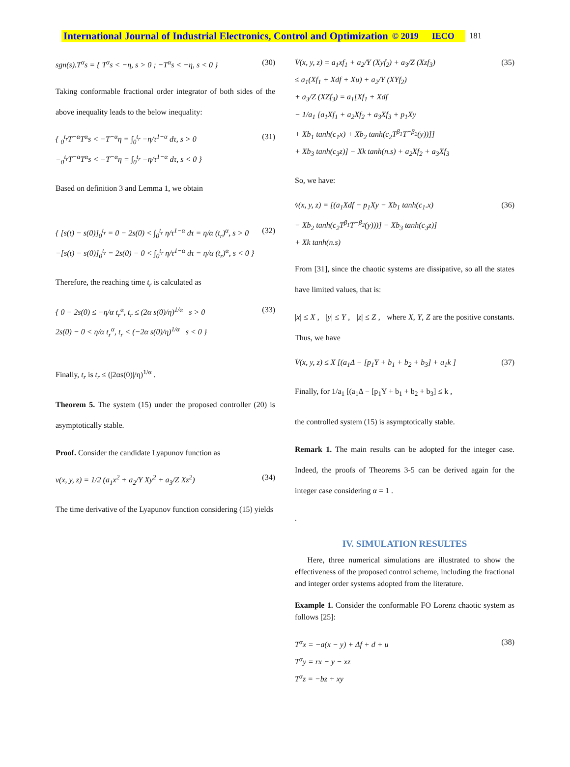International Journal of Industrial Electronics, Control and Optimization © 2019 IECO 181
sgn(s).T<sup>α</sup>s = { T<sup>α</sup>s < −η, s > 0 ; −T<sup>α</sup>s < −η, s < 0 }
(30)
Taking conformable fractional order integrator of both sides of the above inequality leads to the below inequality:
{ <sub>0</sub><sup>t<sub>r</sub></sup>T<sup>−α</sup>T<sup>α</sup>s < −T<sup>−α</sup>η = ∫<sub>0</sub><sup>t<sub>r</sub></sup> −η/τ<sup>1−α</sup> dτ, s > 0
−<sub>0</sub><sup>t<sub>r</sub></sup>T<sup>−α</sup>T<sup>α</sup>s < −T<sup>−α</sup>η = ∫<sub>0</sub><sup>t<sub>r</sub></sup> −η/τ<sup>1−α</sup> dτ, s < 0 }
(31)
Based on definition 3 and Lemma 1, we obtain
{ [s(t) − s(0)]<sub>0</sub><sup>t<sub>r</sub></sup> = 0 − 2s(0) < ∫<sub>0</sub><sup>t<sub>r</sub></sup> η/τ<sup>1−α</sup> dτ = η/α (t<sub>r</sub>)<sup>α</sup>, s > 0
−[s(t) − s(0)]<sub>0</sub><sup>t<sub>r</sub></sup> = 2s(0) − 0 < ∫<sub>0</sub><sup>t<sub>r</sub></sup> η/τ<sup>1−α</sup> dτ = η/α (t<sub>r</sub>)<sup>α</sup>, s < 0 }
(32)
Therefore, the reaching time t<sub>r</sub> is calculated as
{ 0 − 2s(0) ≤ −η/α t<sub>r</sub><sup>α</sup>, t<sub>r</sub> ≤ (2α s(0)/η)<sup>1/α</sup> s > 0
2s(0) − 0 < η/α t<sub>r</sub><sup>α</sup>, t<sub>r</sub> < (−2α s(0)/η)<sup>1/α</sup> s < 0 }
(33)
Finally, t<sub>r</sub> is t<sub>r</sub> ≤ (|2αs(0)|/η)<sup>1/α</sup> .
Theorem 5. The system (15) under the proposed controller (20) is asymptotically stable.
Proof. Consider the candidate Lyapunov function as
v(x, y, z) = 1/2 (a<sub>1</sub>x<sup>2</sup> + a<sub>2</sub>/Y Xy<sup>2</sup> + a<sub>3</sub>/Z Xz<sup>2</sup>)
(34)
The time derivative of the Lyapunov function considering (15) yields
V̇(x, y, z) = a<sub>1</sub>xf<sub>1</sub> + a<sub>2</sub>/Y (Xyf<sub>2</sub>) + a<sub>3</sub>/Z (Xzf<sub>3</sub>)
≤ a<sub>1</sub>(Xf<sub>1</sub> + Xdf + Xu) + a<sub>2</sub>/Y (XYf<sub>2</sub>)
+ a<sub>3</sub>/Z (XZf<sub>3</sub>) = a<sub>1</sub>[Xf<sub>1</sub> + Xdf
− 1/a<sub>1</sub> [a<sub>1</sub>Xf<sub>1</sub> + a<sub>2</sub>Xf<sub>2</sub> + a<sub>3</sub>Xf<sub>3</sub> + p<sub>1</sub>Xy
+ Xb<sub>1</sub> tanh(c<sub>1</sub>x) + Xb<sub>2</sub> tanh(c<sub>2</sub>T<sup>β<sub>1</sub></sup>T<sup>−β<sub>2</sub></sup>(y))]]
+ Xb<sub>3</sub> tanh(c<sub>3</sub>z)] − Xk tanh(n.s) + a<sub>2</sub>Xf<sub>2</sub> + a<sub>3</sub>Xf<sub>3</sub>
(35)
So, we have:
v̇(x, y, z) = [(a<sub>1</sub>Xdf − p<sub>1</sub>Xy − Xb<sub>1</sub> tanh(c<sub>1</sub>.x)
− Xb<sub>2</sub> tanh(c<sub>2</sub>T<sup>β<sub>1</sub></sup>T<sup>−β<sub>2</sub></sup>(y)))] − Xb<sub>3</sub> tanh(c<sub>3</sub>z)]
+ Xk tanh(n.s)
(36)
From [31], since the chaotic systems are dissipative, so all the states have limited values, that is:
|x| ≤ X , |y| ≤ Y , |z| ≤ Z , where X, Y, Z are the positive constants. Thus, we have
V̇(x, y, z) ≤ X [(a<sub>1</sub>Δ − [p<sub>1</sub>Y + b<sub>1</sub> + b<sub>2</sub> + b<sub>3</sub>] + a<sub>1</sub>k ]
(37)
Finally, for 1/a<sub>1</sub> [(a<sub>1</sub>Δ − [p<sub>1</sub>Y + b<sub>1</sub> + b<sub>2</sub> + b<sub>3</sub>] ≤ k ,
the controlled system (15) is asymptotically stable.
Remark 1. The main results can be adopted for the integer case. Indeed, the proofs of Theorems 3-5 can be derived again for the integer case considering α = 1 .
.
IV. SIMULATION RESULTES
Here, three numerical simulations are illustrated to show the effectiveness of the proposed control scheme, including the fractional and integer order systems adopted from the literature.
Example 1. Consider the conformable FO Lorenz chaotic system as follows [25]:
T<sup>α</sup>x = −a(x − y) + Δf + d + u
T<sup>α</sup>y = rx − y − xz
T<sup>α</sup>z = −bz + xy
(38)